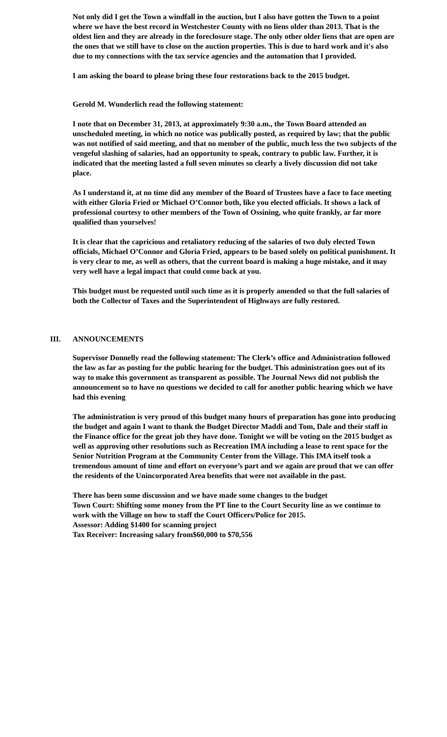Not only did I get the Town a windfall in the auction, but I also have gotten the Town to a point where we have the best record in Westchester County with no liens older than 2013. That is the oldest lien and they are already in the foreclosure stage. The only other older liens that are open are the ones that we still have to close on the auction properties. This is due to hard work and it's also due to my connections with the tax service agencies and the automation that I provided.
I am asking the board to please bring these four restorations back to the 2015 budget.
Gerold M. Wunderlich read the following statement:
I note that on December 31, 2013, at approximately 9:30 a.m., the Town Board attended an unscheduled meeting, in which no notice was publically posted, as required by law; that the public was not notified of said meeting, and that no member of the public, much less the two subjects of the vengeful slashing of salaries, had an opportunity to speak, contrary to public law. Further, it is indicated that the meeting lasted a full seven minutes so clearly a lively discussion did not take place.
As I understand it, at no time did any member of the Board of Trustees have a face to face meeting with either Gloria Fried or Michael O’Connor both, like you elected officials. It shows a lack of professional courtesy to other members of the Town of Ossining, who quite frankly, ar far more qualified than yourselves!
It is clear that the capricious and retaliatory reducing of the salaries of two duly elected Town officials, Michael O’Connor and Gloria Fried, appears to be based solely on political punishment. It is very clear to me, as well as others, that the current board is making a huge mistake, and it may very well have a legal impact that could come back at you.
This budget must be requested until such time as it is properly amended so that the full salaries of both the Collector of Taxes and the Superintendent of Highways are fully restored.
III. ANNOUNCEMENTS
Supervisor Donnelly read the following statement: The Clerk’s office and Administration followed the law as far as posting for the public hearing for the budget. This administration goes out of its way to make this government as transparent as possible. The Journal News did not publish the announcement so to have no questions we decided to call for another public hearing which we have had this evening
The administration is very proud of this budget many hours of preparation has gone into producing the budget and again I want to thank the Budget Director Maddi and Tom, Dale and their staff in the Finance office for the great job they have done. Tonight we will be voting on the 2015 budget as well as approving other resolutions such as Recreation IMA including a lease to rent space for the Senior Nutrition Program at the Community Center from the Village. This IMA itself took a tremendous amount of time and effort on everyone’s part and we again are proud that we can offer the residents of the Unincorporated Area benefits that were not available in the past.
There has been some discussion and we have made some changes to the budget
Town Court: Shifting some money from the PT line to the Court Security line as we continue to work with the Village on how to staff the Court Officers/Police for 2015.
Assessor: Adding $1400 for scanning project
Tax Receiver: Increasing salary from$60,000 to $70,556